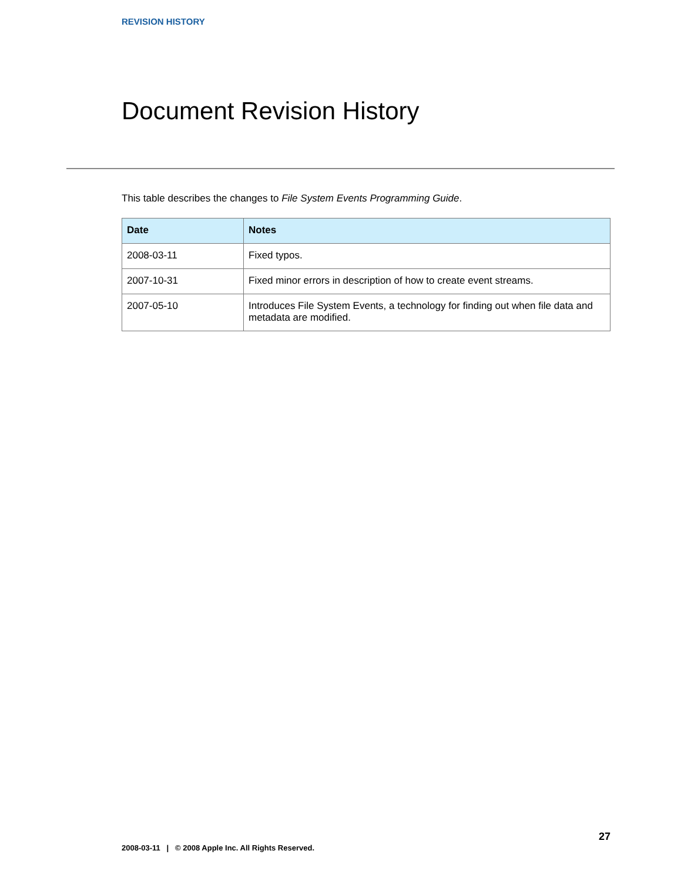REVISION HISTORY
Document Revision History
This table describes the changes to File System Events Programming Guide.
| Date | Notes |
| --- | --- |
| 2008-03-11 | Fixed typos. |
| 2007-10-31 | Fixed minor errors in description of how to create event streams. |
| 2007-05-10 | Introduces File System Events, a technology for finding out when file data and metadata are modified. |
27
2008-03-11 | © 2008 Apple Inc. All Rights Reserved.